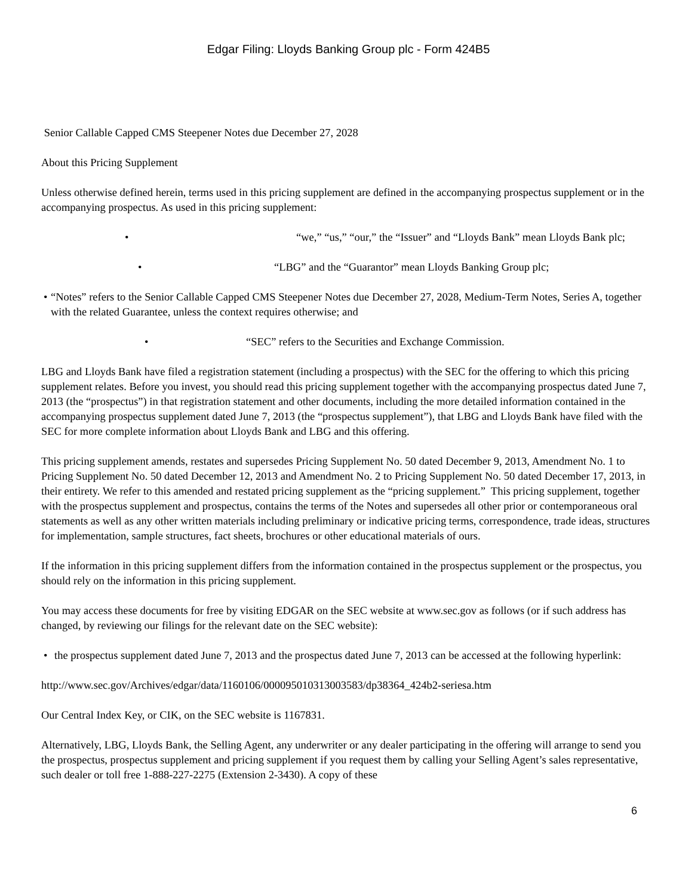Edgar Filing: Lloyds Banking Group plc - Form 424B5
Senior Callable Capped CMS Steepener Notes due December 27, 2028
About this Pricing Supplement
Unless otherwise defined herein, terms used in this pricing supplement are defined in the accompanying prospectus supplement or in the accompanying prospectus. As used in this pricing supplement:
• “we,” “us,” “our,” the “Issuer” and “Lloyds Bank” mean Lloyds Bank plc;
• “LBG” and the “Guarantor” mean Lloyds Banking Group plc;
• “Notes” refers to the Senior Callable Capped CMS Steepener Notes due December 27, 2028, Medium-Term Notes, Series A, together with the related Guarantee, unless the context requires otherwise; and
• “SEC” refers to the Securities and Exchange Commission.
LBG and Lloyds Bank have filed a registration statement (including a prospectus) with the SEC for the offering to which this pricing supplement relates. Before you invest, you should read this pricing supplement together with the accompanying prospectus dated June 7, 2013 (the “prospectus”) in that registration statement and other documents, including the more detailed information contained in the accompanying prospectus supplement dated June 7, 2013 (the “prospectus supplement”), that LBG and Lloyds Bank have filed with the SEC for more complete information about Lloyds Bank and LBG and this offering.
This pricing supplement amends, restates and supersedes Pricing Supplement No. 50 dated December 9, 2013, Amendment No. 1 to Pricing Supplement No. 50 dated December 12, 2013 and Amendment No. 2 to Pricing Supplement No. 50 dated December 17, 2013, in their entirety. We refer to this amended and restated pricing supplement as the “pricing supplement.” This pricing supplement, together with the prospectus supplement and prospectus, contains the terms of the Notes and supersedes all other prior or contemporaneous oral statements as well as any other written materials including preliminary or indicative pricing terms, correspondence, trade ideas, structures for implementation, sample structures, fact sheets, brochures or other educational materials of ours.
If the information in this pricing supplement differs from the information contained in the prospectus supplement or the prospectus, you should rely on the information in this pricing supplement.
You may access these documents for free by visiting EDGAR on the SEC website at www.sec.gov as follows (or if such address has changed, by reviewing our filings for the relevant date on the SEC website):
• the prospectus supplement dated June 7, 2013 and the prospectus dated June 7, 2013 can be accessed at the following hyperlink:
http://www.sec.gov/Archives/edgar/data/1160106/000095010313003583/dp38364_424b2-seriesa.htm
Our Central Index Key, or CIK, on the SEC website is 1167831.
Alternatively, LBG, Lloyds Bank, the Selling Agent, any underwriter or any dealer participating in the offering will arrange to send you the prospectus, prospectus supplement and pricing supplement if you request them by calling your Selling Agent’s sales representative, such dealer or toll free 1-888-227-2275 (Extension 2-3430). A copy of these
6